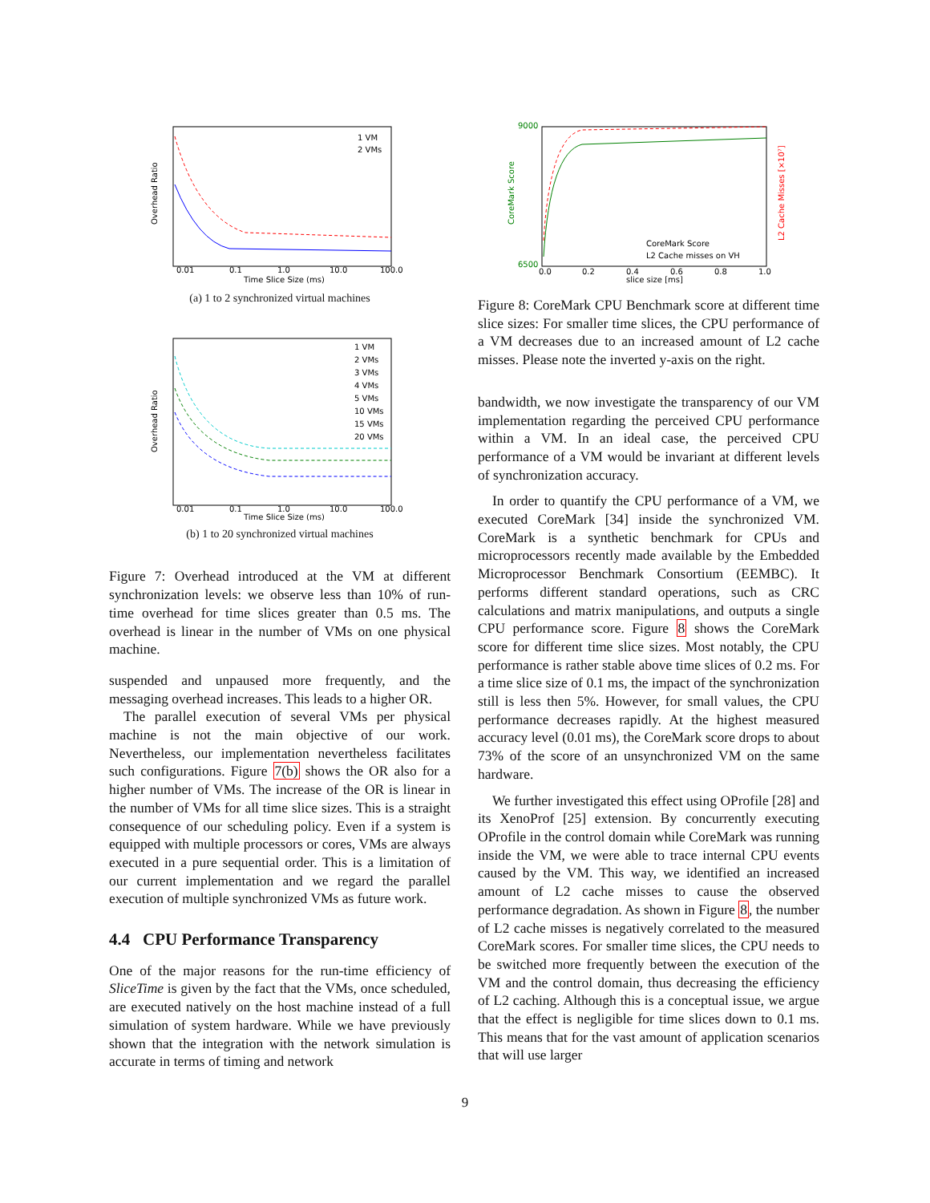Overhead Ratio
0.01
0.1
1.0
10.0
100.0
Time Slice Size (ms)
1 VM
2 VMs
(a) 1 to 2 synchronized virtual machines
Overhead Ratio
0.01
0.1
1.0
10.0
100.0
Time Slice Size (ms)
1 VM
2 VMs
3 VMs
4 VMs
5 VMs
10 VMs
15 VMs
20 VMs
(b) 1 to 20 synchronized virtual machines
Figure 7: Overhead introduced at the VM at different synchronization levels: we observe less than 10% of run-time overhead for time slices greater than 0.5 ms. The overhead is linear in the number of VMs on one physical machine.
suspended and unpaused more frequently, and the messaging overhead increases. This leads to a higher OR.
The parallel execution of several VMs per physical machine is not the main objective of our work. Nevertheless, our implementation nevertheless facilitates such configurations. Figure 7(b) shows the OR also for a higher number of VMs. The increase of the OR is linear in the number of VMs for all time slice sizes. This is a straight consequence of our scheduling policy. Even if a system is equipped with multiple processors or cores, VMs are always executed in a pure sequential order. This is a limitation of our current implementation and we regard the parallel execution of multiple synchronized VMs as future work.
4.4 CPU Performance Transparency
One of the major reasons for the run-time efficiency of SliceTime is given by the fact that the VMs, once scheduled, are executed natively on the host machine instead of a full simulation of system hardware. While we have previously shown that the integration with the network simulation is accurate in terms of timing and network
9000
6500
CoreMark Score
L2 Cache Misses [×10⁷]
0.0
0.2
0.4
0.6
0.8
1.0
slice size [ms]
CoreMark Score
L2 Cache misses on VH
Figure 8: CoreMark CPU Benchmark score at different time slice sizes: For smaller time slices, the CPU performance of a VM decreases due to an increased amount of L2 cache misses. Please note the inverted y-axis on the right.
bandwidth, we now investigate the transparency of our VM implementation regarding the perceived CPU performance within a VM. In an ideal case, the perceived CPU performance of a VM would be invariant at different levels of synchronization accuracy.
In order to quantify the CPU performance of a VM, we executed CoreMark [34] inside the synchronized VM. CoreMark is a synthetic benchmark for CPUs and microprocessors recently made available by the Embedded Microprocessor Benchmark Consortium (EEMBC). It performs different standard operations, such as CRC calculations and matrix manipulations, and outputs a single CPU performance score. Figure 8 shows the CoreMark score for different time slice sizes. Most notably, the CPU performance is rather stable above time slices of 0.2 ms. For a time slice size of 0.1 ms, the impact of the synchronization still is less then 5%. However, for small values, the CPU performance decreases rapidly. At the highest measured accuracy level (0.01 ms), the CoreMark score drops to about 73% of the score of an unsynchronized VM on the same hardware.
We further investigated this effect using OProfile [28] and its XenoProf [25] extension. By concurrently executing OProfile in the control domain while CoreMark was running inside the VM, we were able to trace internal CPU events caused by the VM. This way, we identified an increased amount of L2 cache misses to cause the observed performance degradation. As shown in Figure 8, the number of L2 cache misses is negatively correlated to the measured CoreMark scores. For smaller time slices, the CPU needs to be switched more frequently between the execution of the VM and the control domain, thus decreasing the efficiency of L2 caching. Although this is a conceptual issue, we argue that the effect is negligible for time slices down to 0.1 ms. This means that for the vast amount of application scenarios that will use larger
9